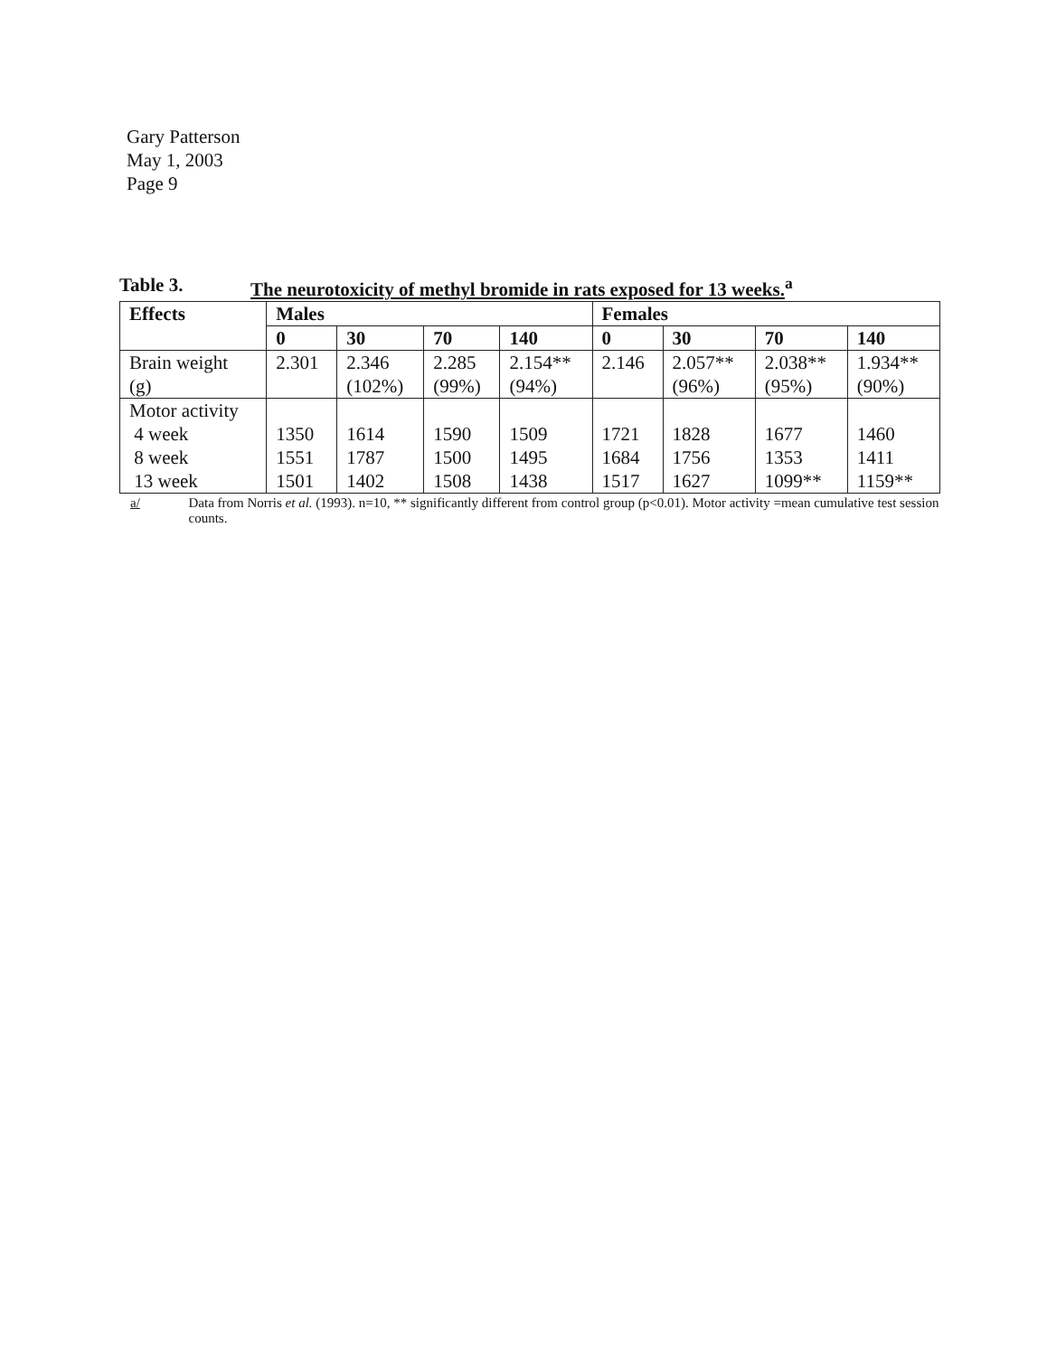Gary Patterson
May 1, 2003
Page 9
Table 3. The neurotoxicity of methyl bromide in rats exposed for 13 weeks.<sup>a</sup>
| Effects | Males | | | | Females | | | |
| --- | --- | --- | --- | --- | --- | --- | --- | --- |
| | 0 | 30 | 70 | 140 | 0 | 30 | 70 | 140 |
| Brain weight (g) | 2.301 | 2.346 (102%) | 2.285 (99%) | 2.154** (94%) | 2.146 | 2.057** (96%) | 2.038** (95%) | 1.934** (90%) |
| Motor activity 4 week 8 week 13 week | 1350 1551 1501 | 1614 1787 1402 | 1590 1500 1508 | 1509 1495 1438 | 1721 1684 1517 | 1828 1756 1627 | 1677 1353 1099** | 1460 1411 1159** |
a/ Data from Norris et al. (1993). n=10, ** significantly different from control group (p<0.01). Motor activity =mean cumulative test session counts.